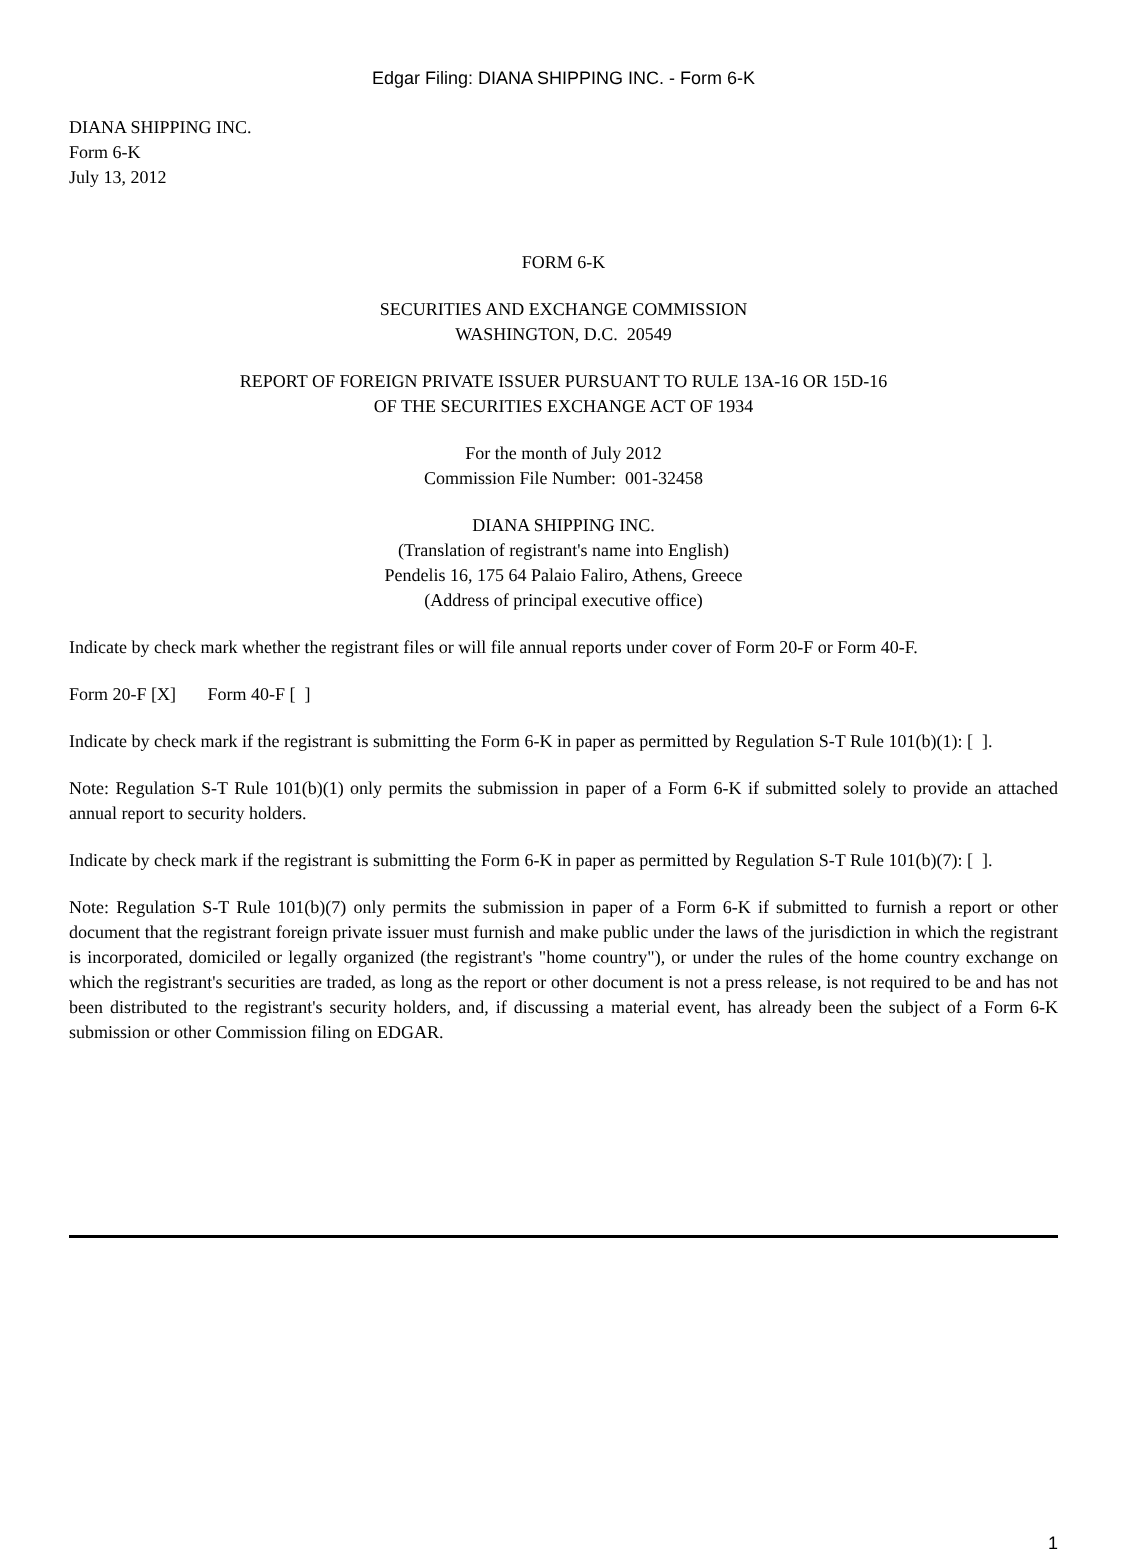Edgar Filing: DIANA SHIPPING INC. - Form 6-K
DIANA SHIPPING INC.
Form 6-K
July 13, 2012
FORM 6-K
SECURITIES AND EXCHANGE COMMISSION
WASHINGTON, D.C. 20549
REPORT OF FOREIGN PRIVATE ISSUER PURSUANT TO RULE 13A-16 OR 15D-16
OF THE SECURITIES EXCHANGE ACT OF 1934
For the month of July 2012
Commission File Number: 001-32458
DIANA SHIPPING INC.
(Translation of registrant's name into English)
Pendelis 16, 175 64 Palaio Faliro, Athens, Greece
(Address of principal executive office)
Indicate by check mark whether the registrant files or will file annual reports under cover of Form 20-F or Form 40-F.
Form 20-F [X] Form 40-F [ ]
Indicate by check mark if the registrant is submitting the Form 6-K in paper as permitted by Regulation S-T Rule 101(b)(1): [ ].
Note: Regulation S-T Rule 101(b)(1) only permits the submission in paper of a Form 6-K if submitted solely to provide an attached annual report to security holders.
Indicate by check mark if the registrant is submitting the Form 6-K in paper as permitted by Regulation S-T Rule 101(b)(7): [ ].
Note: Regulation S-T Rule 101(b)(7) only permits the submission in paper of a Form 6-K if submitted to furnish a report or other document that the registrant foreign private issuer must furnish and make public under the laws of the jurisdiction in which the registrant is incorporated, domiciled or legally organized (the registrant's "home country"), or under the rules of the home country exchange on which the registrant's securities are traded, as long as the report or other document is not a press release, is not required to be and has not been distributed to the registrant's security holders, and, if discussing a material event, has already been the subject of a Form 6-K submission or other Commission filing on EDGAR.
1